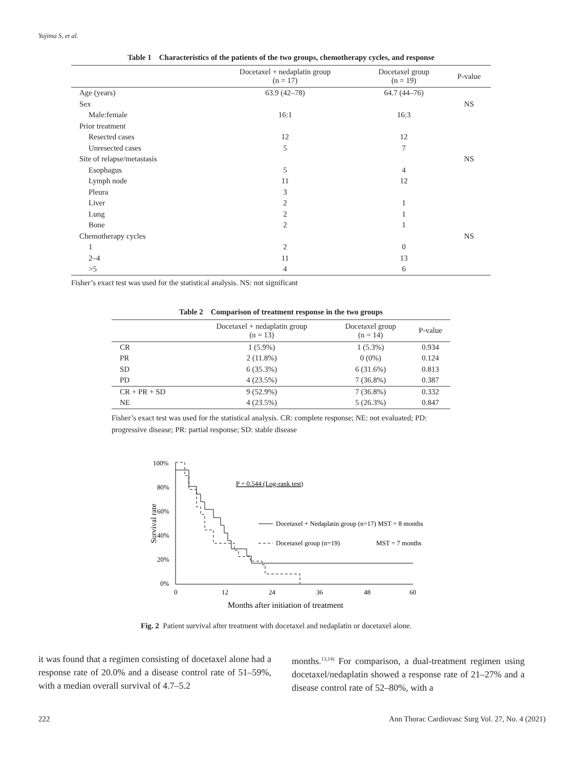Yajima S, et al.
Table 1 Characteristics of the patients of the two groups, chemotherapy cycles, and response
| | Docetaxel + nedaplatin group (n = 17) | Docetaxel group (n = 19) | P-value |
| --- | --- | --- | --- |
| Age (years) | 63.9 (42–78) | 64.7 (44–76) | |
| Sex | | | NS |
| Male:female | 16:1 | 16:3 | |
| Prior treatment | | | |
| Resected cases | 12 | 12 | |
| Unresected cases | 5 | 7 | |
| Site of relapse/metastasis | | | NS |
| Esophagus | 5 | 4 | |
| Lymph node | 11 | 12 | |
| Pleura | 3 | | |
| Liver | 2 | 1 | |
| Lung | 2 | 1 | |
| Bone | 2 | 1 | |
| Chemotherapy cycles | | | NS |
| 1 | 2 | 0 | |
| 2–4 | 11 | 13 | |
| >5 | 4 | 6 | |
Fisher’s exact test was used for the statistical analysis. NS: not significant
Table 2 Comparison of treatment response in the two groups
| | Docetaxel + nedaplatin group (n = 13) | Docetaxel group (n = 14) | P-value |
| --- | --- | --- | --- |
| CR | 1 (5.9%) | 1 (5.3%) | 0.934 |
| PR | 2 (11.8%) | 0 (0%) | 0.124 |
| SD | 6 (35.3%) | 6 (31.6%) | 0.813 |
| PD | 4 (23.5%) | 7 (36.8%) | 0.387 |
| CR + PR + SD | 9 (52.9%) | 7 (36.8%) | 0.332 |
| NE | 4 (23.5%) | 5 (26.3%) | 0.847 |
Fisher’s exact test was used for the statistical analysis. CR: complete response; NE: not evaluated; PD: progressive disease; PR: partial response; SD: stable disease
Survival rate
100%
80%
60%
40%
20%
0%
0
12
24
36
48
60
Months after initiation of treatment
P = 0.544 (Log-rank test)
Docetaxel + Nedaplatin group (n=17) MST = 8 months
Docetaxel group (n=19)
MST = 7 months
Fig. 2 Patient survival after treatment with docetaxel and nedaplatin or docetaxel alone.
it was found that a regimen consisting of docetaxel alone had a response rate of 20.0% and a disease control rate of 51–59%, with a median overall survival of 4.7–5.2
months.<sup>13,14)</sup> For comparison, a dual-treatment regimen using docetaxel/nedaplatin showed a response rate of 21–27% and a disease control rate of 52–80%, with a
222 Ann Thorac Cardiovasc Surg Vol. 27, No. 4 (2021)